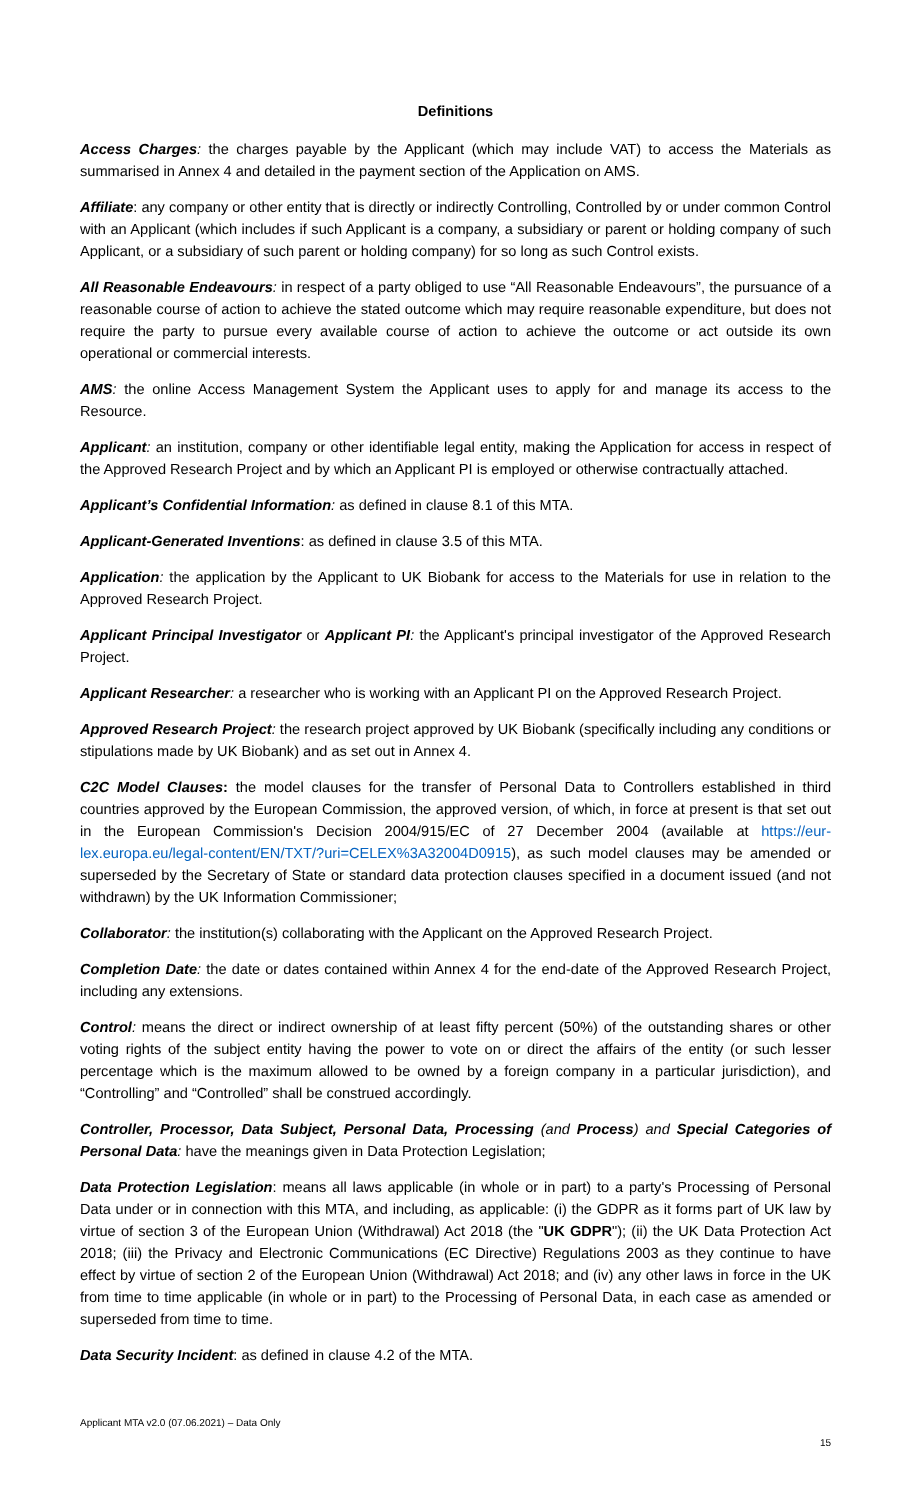Definitions
Access Charges: the charges payable by the Applicant (which may include VAT) to access the Materials as summarised in Annex 4 and detailed in the payment section of the Application on AMS.
Affiliate: any company or other entity that is directly or indirectly Controlling, Controlled by or under common Control with an Applicant (which includes if such Applicant is a company, a subsidiary or parent or holding company of such Applicant, or a subsidiary of such parent or holding company) for so long as such Control exists.
All Reasonable Endeavours: in respect of a party obliged to use “All Reasonable Endeavours”, the pursuance of a reasonable course of action to achieve the stated outcome which may require reasonable expenditure, but does not require the party to pursue every available course of action to achieve the outcome or act outside its own operational or commercial interests.
AMS: the online Access Management System the Applicant uses to apply for and manage its access to the Resource.
Applicant: an institution, company or other identifiable legal entity, making the Application for access in respect of the Approved Research Project and by which an Applicant PI is employed or otherwise contractually attached.
Applicant’s Confidential Information: as defined in clause 8.1 of this MTA.
Applicant-Generated Inventions: as defined in clause 3.5 of this MTA.
Application: the application by the Applicant to UK Biobank for access to the Materials for use in relation to the Approved Research Project.
Applicant Principal Investigator or Applicant PI: the Applicant's principal investigator of the Approved Research Project.
Applicant Researcher: a researcher who is working with an Applicant PI on the Approved Research Project.
Approved Research Project: the research project approved by UK Biobank (specifically including any conditions or stipulations made by UK Biobank) and as set out in Annex 4.
C2C Model Clauses: the model clauses for the transfer of Personal Data to Controllers established in third countries approved by the European Commission, the approved version, of which, in force at present is that set out in the European Commission's Decision 2004/915/EC of 27 December 2004 (available at https://eur-lex.europa.eu/legal-content/EN/TXT/?uri=CELEX%3A32004D0915), as such model clauses may be amended or superseded by the Secretary of State or standard data protection clauses specified in a document issued (and not withdrawn) by the UK Information Commissioner;
Collaborator: the institution(s) collaborating with the Applicant on the Approved Research Project.
Completion Date: the date or dates contained within Annex 4 for the end-date of the Approved Research Project, including any extensions.
Control: means the direct or indirect ownership of at least fifty percent (50%) of the outstanding shares or other voting rights of the subject entity having the power to vote on or direct the affairs of the entity (or such lesser percentage which is the maximum allowed to be owned by a foreign company in a particular jurisdiction), and “Controlling” and “Controlled” shall be construed accordingly.
Controller, Processor, Data Subject, Personal Data, Processing (and Process) and Special Categories of Personal Data: have the meanings given in Data Protection Legislation;
Data Protection Legislation: means all laws applicable (in whole or in part) to a party's Processing of Personal Data under or in connection with this MTA, and including, as applicable: (i) the GDPR as it forms part of UK law by virtue of section 3 of the European Union (Withdrawal) Act 2018 (the "UK GDPR"); (ii) the UK Data Protection Act 2018; (iii) the Privacy and Electronic Communications (EC Directive) Regulations 2003 as they continue to have effect by virtue of section 2 of the European Union (Withdrawal) Act 2018; and (iv) any other laws in force in the UK from time to time applicable (in whole or in part) to the Processing of Personal Data, in each case as amended or superseded from time to time.
Data Security Incident: as defined in clause 4.2 of the MTA.
Applicant MTA v2.0 (07.06.2021) – Data Only
15